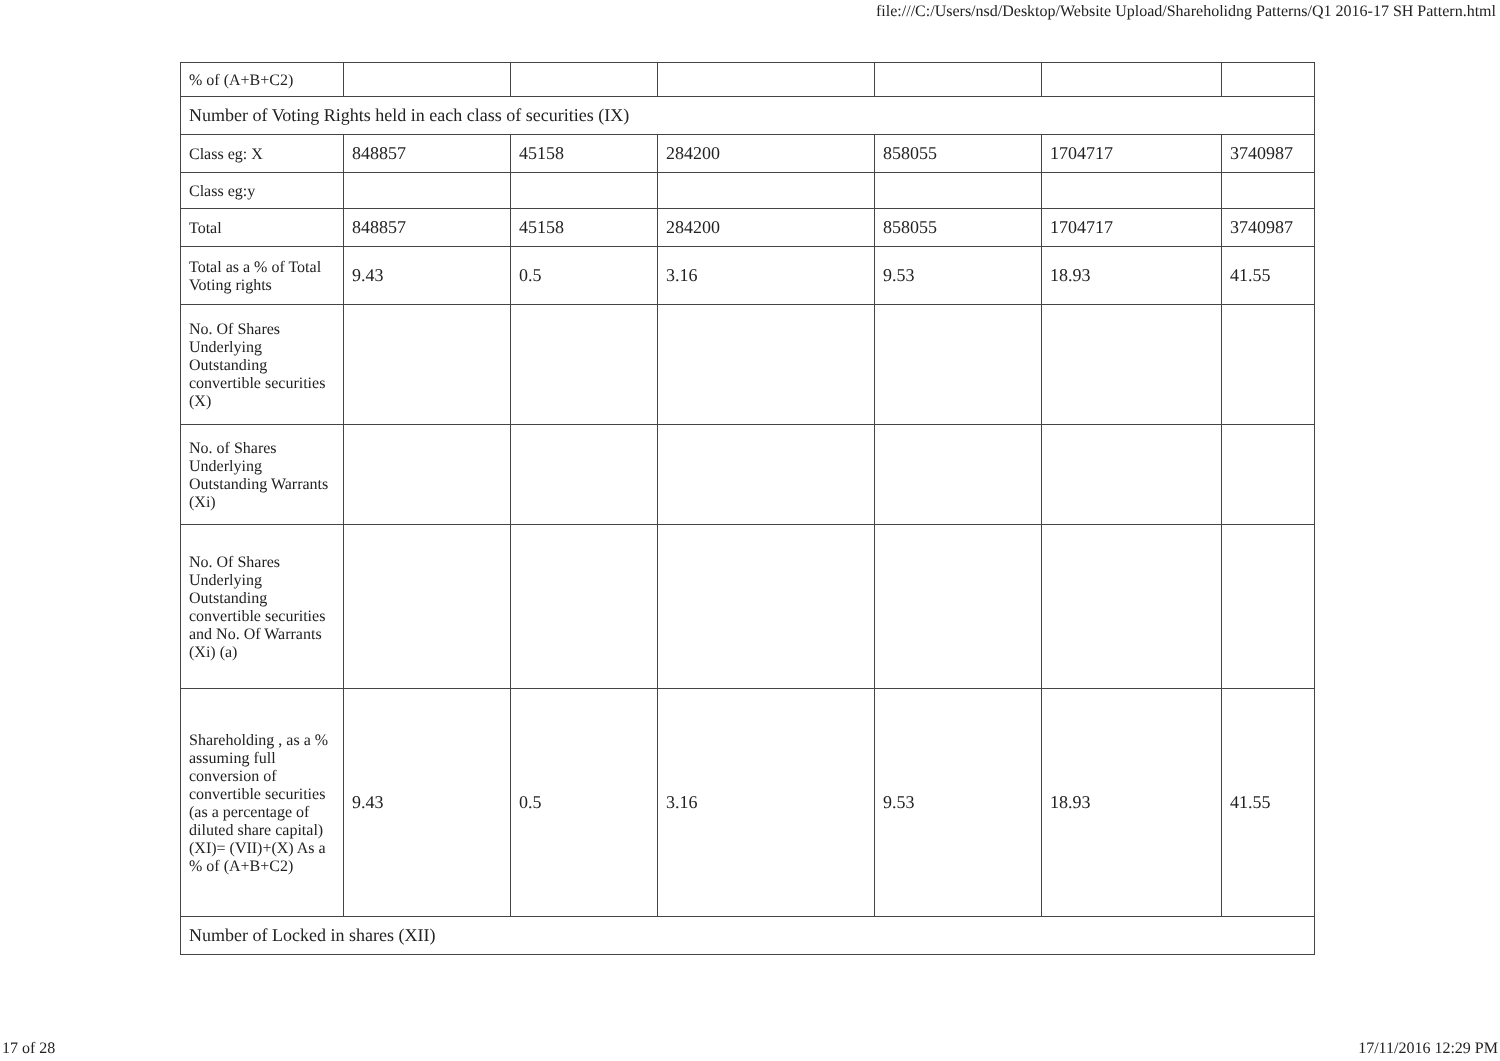file:///C:/Users/nsd/Desktop/Website Upload/Shareholidng Patterns/Q1 2016-17 SH Pattern.html
| % of (A+B+C2) | | | | | | |
| Number of Voting Rights held in each class of securities (IX) | | | | | | |
| Class eg: X | 848857 | 45158 | 284200 | 858055 | 1704717 | 3740987 |
| Class eg:y | | | | | | |
| Total | 848857 | 45158 | 284200 | 858055 | 1704717 | 3740987 |
| Total as a % of Total Voting rights | 9.43 | 0.5 | 3.16 | 9.53 | 18.93 | 41.55 |
| No. Of Shares Underlying Outstanding convertible securities (X) | | | | | | |
| No. of Shares Underlying Outstanding Warrants (Xi) | | | | | | |
| No. Of Shares Underlying Outstanding convertible securities and No. Of Warrants (Xi) (a) | | | | | | |
| Shareholding , as a % assuming full conversion of convertible securities (as a percentage of diluted share capital) (XI)= (VII)+(X) As a % of (A+B+C2) | 9.43 | 0.5 | 3.16 | 9.53 | 18.93 | 41.55 |
| Number of Locked in shares (XII) | | | | | | |
17 of 28 17/11/2016 12:29 PM